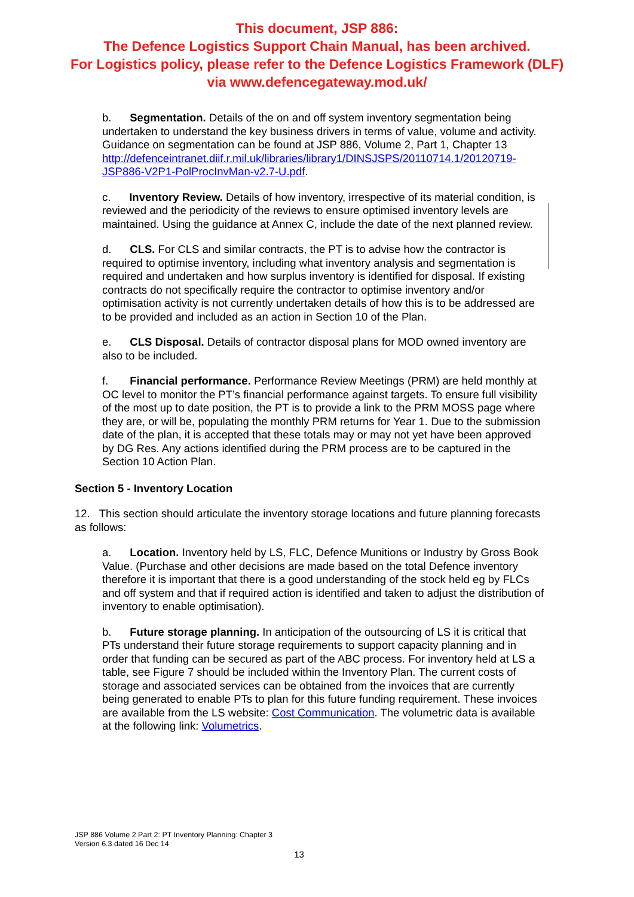This document, JSP 886:
The Defence Logistics Support Chain Manual, has been archived.
For Logistics policy, please refer to the Defence Logistics Framework (DLF)
via www.defencegateway.mod.uk/
b. Segmentation. Details of the on and off system inventory segmentation being undertaken to understand the key business drivers in terms of value, volume and activity. Guidance on segmentation can be found at JSP 886, Volume 2, Part 1, Chapter 13 http://defenceintranet.diif.r.mil.uk/libraries/library1/DINSJSPS/20110714.1/20120719-JSP886-V2P1-PolProcInvMan-v2.7-U.pdf.
c. Inventory Review. Details of how inventory, irrespective of its material condition, is reviewed and the periodicity of the reviews to ensure optimised inventory levels are maintained. Using the guidance at Annex C, include the date of the next planned review.
d. CLS. For CLS and similar contracts, the PT is to advise how the contractor is required to optimise inventory, including what inventory analysis and segmentation is required and undertaken and how surplus inventory is identified for disposal. If existing contracts do not specifically require the contractor to optimise inventory and/or optimisation activity is not currently undertaken details of how this is to be addressed are to be provided and included as an action in Section 10 of the Plan.
e. CLS Disposal. Details of contractor disposal plans for MOD owned inventory are also to be included.
f. Financial performance. Performance Review Meetings (PRM) are held monthly at OC level to monitor the PT’s financial performance against targets. To ensure full visibility of the most up to date position, the PT is to provide a link to the PRM MOSS page where they are, or will be, populating the monthly PRM returns for Year 1. Due to the submission date of the plan, it is accepted that these totals may or may not yet have been approved by DG Res. Any actions identified during the PRM process are to be captured in the Section 10 Action Plan.
Section 5 - Inventory Location
12. This section should articulate the inventory storage locations and future planning forecasts as follows:
a. Location. Inventory held by LS, FLC, Defence Munitions or Industry by Gross Book Value. (Purchase and other decisions are made based on the total Defence inventory therefore it is important that there is a good understanding of the stock held eg by FLCs and off system and that if required action is identified and taken to adjust the distribution of inventory to enable optimisation).
b. Future storage planning. In anticipation of the outsourcing of LS it is critical that PTs understand their future storage requirements to support capacity planning and in order that funding can be secured as part of the ABC process. For inventory held at LS a table, see Figure 7 should be included within the Inventory Plan. The current costs of storage and associated services can be obtained from the invoices that are currently being generated to enable PTs to plan for this future funding requirement. These invoices are available from the LS website: Cost Communication. The volumetric data is available at the following link: Volumetrics.
JSP 886 Volume 2 Part 2: PT Inventory Planning: Chapter 3
Version 6.3 dated 16 Dec 14
13